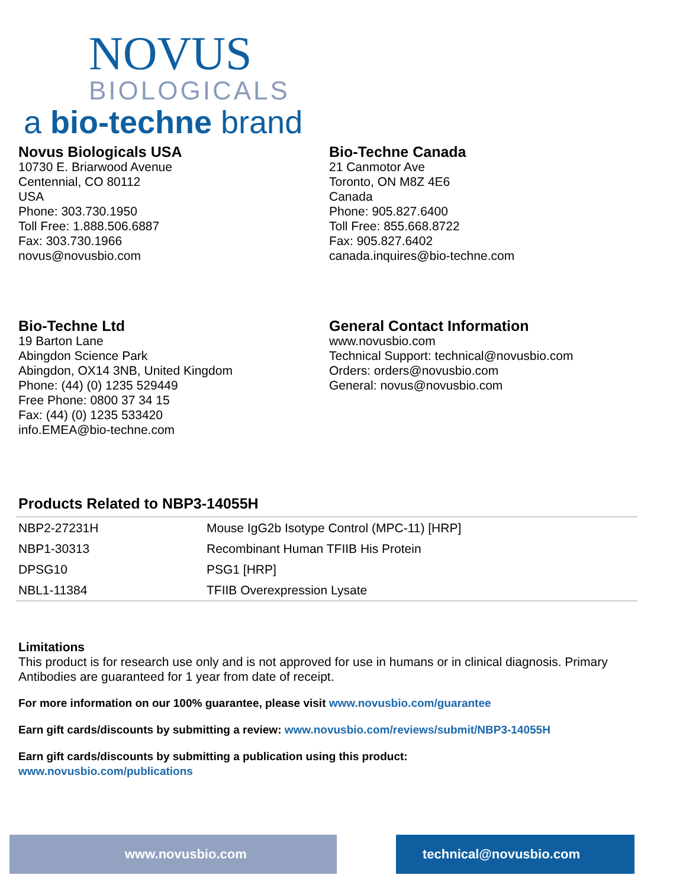NOVUS
BIOLOGICALS
a bio-techne brand
Novus Biologicals USA
10730 E. Briarwood Avenue
Centennial, CO 80112
USA
Phone: 303.730.1950
Toll Free: 1.888.506.6887
Fax: 303.730.1966
novus@novusbio.com
Bio-Techne Canada
21 Canmotor Ave
Toronto, ON M8Z 4E6
Canada
Phone: 905.827.6400
Toll Free: 855.668.8722
Fax: 905.827.6402
canada.inquires@bio-techne.com
Bio-Techne Ltd
19 Barton Lane
Abingdon Science Park
Abingdon, OX14 3NB, United Kingdom
Phone: (44) (0) 1235 529449
Free Phone: 0800 37 34 15
Fax: (44) (0) 1235 533420
info.EMEA@bio-techne.com
General Contact Information
www.novusbio.com
Technical Support: technical@novusbio.com
Orders: orders@novusbio.com
General: novus@novusbio.com
Products Related to NBP3-14055H
| NBP2-27231H | Mouse IgG2b Isotype Control (MPC-11) [HRP] |
| NBP1-30313 | Recombinant Human TFIIB His Protein |
| DPSG10 | PSG1 [HRP] |
| NBL1-11384 | TFIIB Overexpression Lysate |
Limitations
This product is for research use only and is not approved for use in humans or in clinical diagnosis. Primary Antibodies are guaranteed for 1 year from date of receipt.
For more information on our 100% guarantee, please visit www.novusbio.com/guarantee
Earn gift cards/discounts by submitting a review: www.novusbio.com/reviews/submit/NBP3-14055H
Earn gift cards/discounts by submitting a publication using this product:
www.novusbio.com/publications
www.novusbio.com technical@novusbio.com